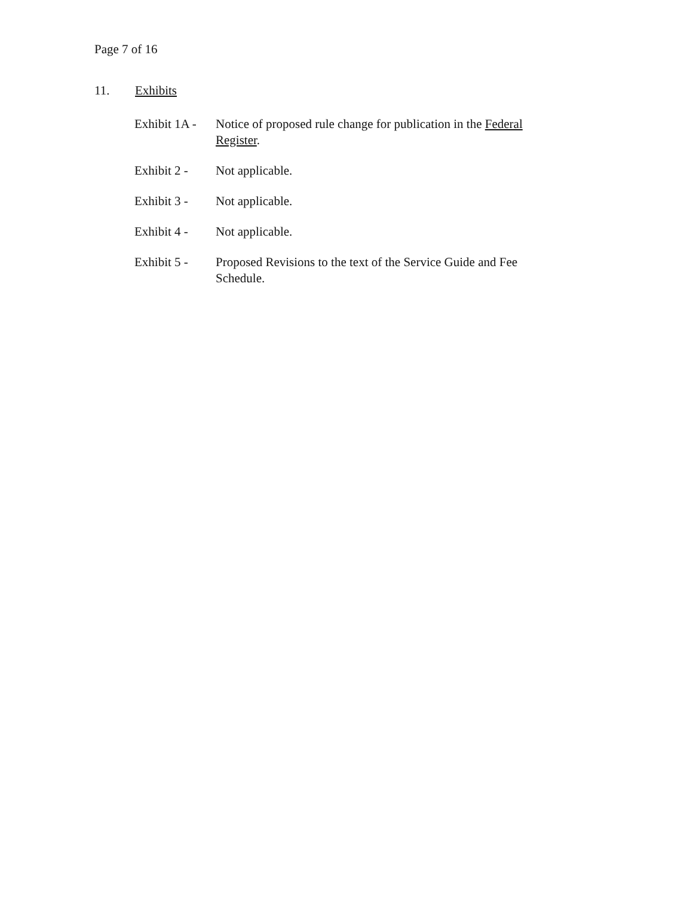Page 7 of 16
11. Exhibits
| Exhibit 1A - | Notice of proposed rule change for publication in the Federal Register . |
| Exhibit 2 - | Not applicable. |
| Exhibit 3 - | Not applicable. |
| Exhibit 4 - | Not applicable. |
| Exhibit 5 - | Proposed Revisions to the text of the Service Guide and Fee Schedule. |